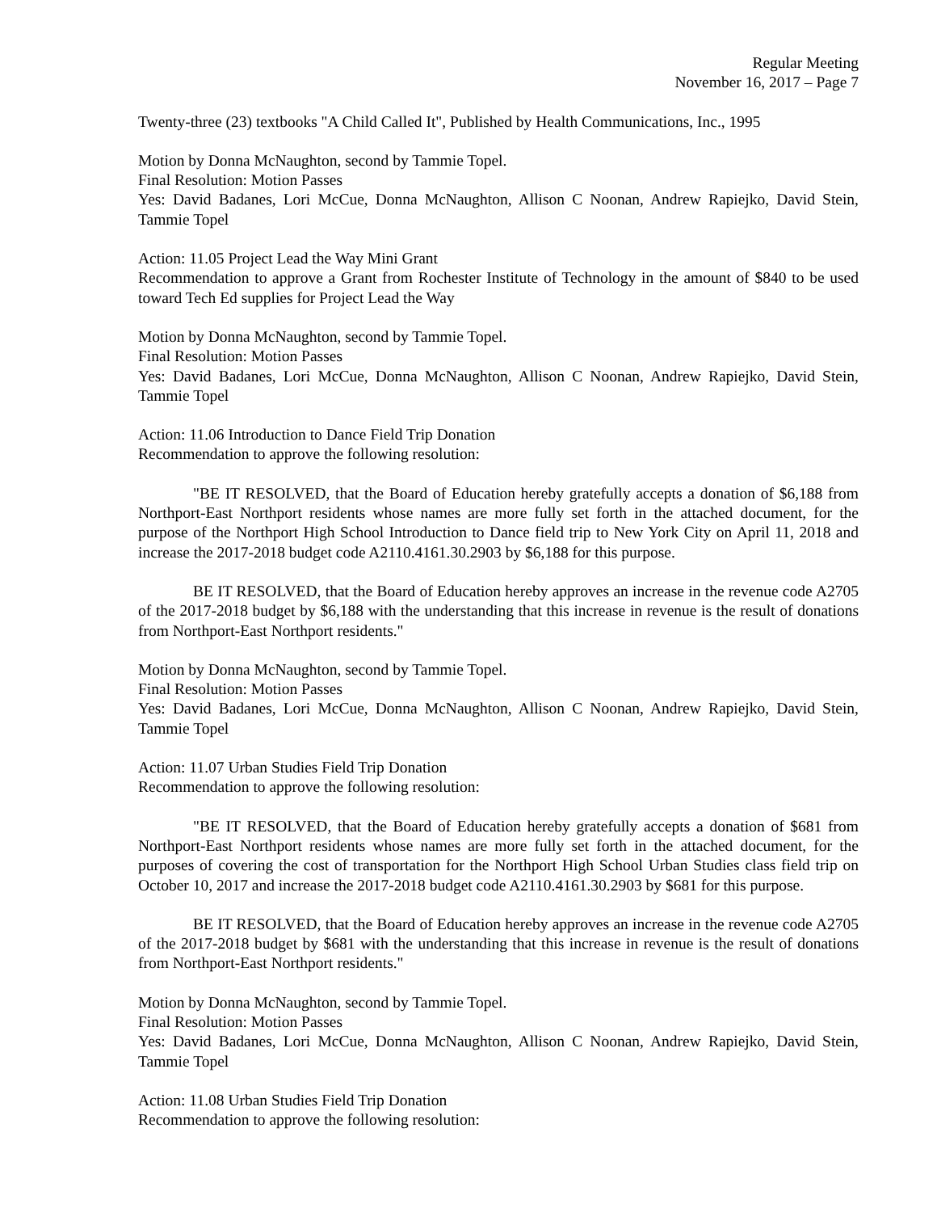Regular Meeting
November 16, 2017 – Page 7
Twenty-three (23) textbooks "A Child Called It", Published by Health Communications, Inc., 1995
Motion by Donna McNaughton, second by Tammie Topel.
Final Resolution: Motion Passes
Yes: David Badanes, Lori McCue, Donna McNaughton, Allison C Noonan, Andrew Rapiejko, David Stein, Tammie Topel
Action: 11.05 Project Lead the Way Mini Grant
Recommendation to approve a Grant from Rochester Institute of Technology in the amount of $840 to be used toward Tech Ed supplies for Project Lead the Way
Motion by Donna McNaughton, second by Tammie Topel.
Final Resolution: Motion Passes
Yes: David Badanes, Lori McCue, Donna McNaughton, Allison C Noonan, Andrew Rapiejko, David Stein, Tammie Topel
Action: 11.06 Introduction to Dance Field Trip Donation
Recommendation to approve the following resolution:
"BE IT RESOLVED, that the Board of Education hereby gratefully accepts a donation of $6,188 from Northport-East Northport residents whose names are more fully set forth in the attached document, for the purpose of the Northport High School Introduction to Dance field trip to New York City on April 11, 2018 and increase the 2017-2018 budget code A2110.4161.30.2903 by $6,188 for this purpose.
BE IT RESOLVED, that the Board of Education hereby approves an increase in the revenue code A2705 of the 2017-2018 budget by $6,188 with the understanding that this increase in revenue is the result of donations from Northport-East Northport residents."
Motion by Donna McNaughton, second by Tammie Topel.
Final Resolution: Motion Passes
Yes: David Badanes, Lori McCue, Donna McNaughton, Allison C Noonan, Andrew Rapiejko, David Stein, Tammie Topel
Action: 11.07 Urban Studies Field Trip Donation
Recommendation to approve the following resolution:
"BE IT RESOLVED, that the Board of Education hereby gratefully accepts a donation of $681 from Northport-East Northport residents whose names are more fully set forth in the attached document, for the purposes of covering the cost of transportation for the Northport High School Urban Studies class field trip on October 10, 2017 and increase the 2017-2018 budget code A2110.4161.30.2903 by $681 for this purpose.
BE IT RESOLVED, that the Board of Education hereby approves an increase in the revenue code A2705 of the 2017-2018 budget by $681 with the understanding that this increase in revenue is the result of donations from Northport-East Northport residents."
Motion by Donna McNaughton, second by Tammie Topel.
Final Resolution: Motion Passes
Yes: David Badanes, Lori McCue, Donna McNaughton, Allison C Noonan, Andrew Rapiejko, David Stein, Tammie Topel
Action: 11.08 Urban Studies Field Trip Donation
Recommendation to approve the following resolution: